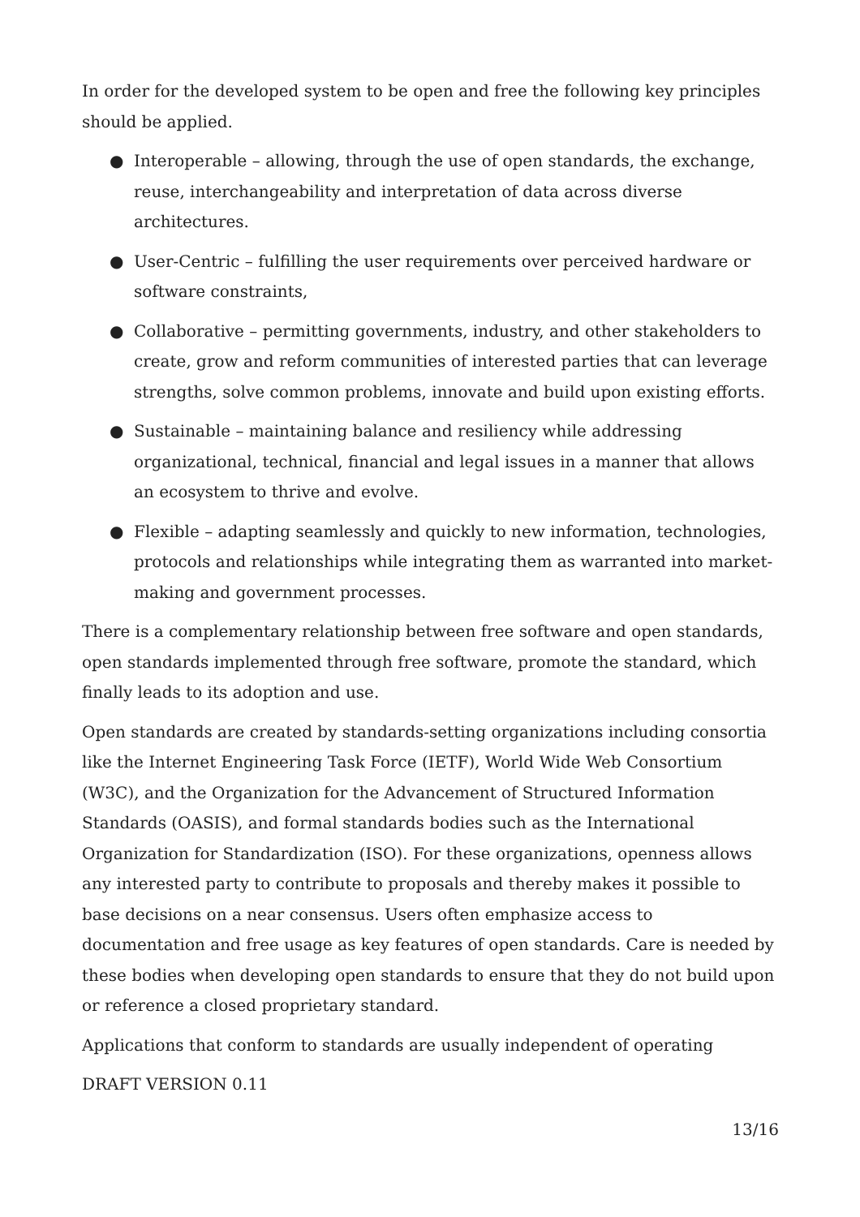In order for the developed system to be open and free the following key principles should be applied.
● Interoperable – allowing, through the use of open standards, the exchange, reuse, interchangeability and interpretation of data across diverse architectures.
● User-Centric – fulfilling the user requirements over perceived hardware or software constraints,
● Collaborative – permitting governments, industry, and other stakeholders to create, grow and reform communities of interested parties that can leverage strengths, solve common problems, innovate and build upon existing efforts.
● Sustainable – maintaining balance and resiliency while addressing organizational, technical, financial and legal issues in a manner that allows an ecosystem to thrive and evolve.
● Flexible – adapting seamlessly and quickly to new information, technologies, protocols and relationships while integrating them as warranted into market-making and government processes.
There is a complementary relationship between free software and open standards, open standards implemented through free software, promote the standard, which finally leads to its adoption and use.
Open standards are created by standards-setting organizations including consortia like the Internet Engineering Task Force (IETF), World Wide Web Consortium (W3C), and the Organization for the Advancement of Structured Information Standards (OASIS), and formal standards bodies such as the International Organization for Standardization (ISO). For these organizations, openness allows any interested party to contribute to proposals and thereby makes it possible to base decisions on a near consensus. Users often emphasize access to documentation and free usage as key features of open standards. Care is needed by these bodies when developing open standards to ensure that they do not build upon or reference a closed proprietary standard.
Applications that conform to standards are usually independent of operating
DRAFT VERSION 0.11
13/16